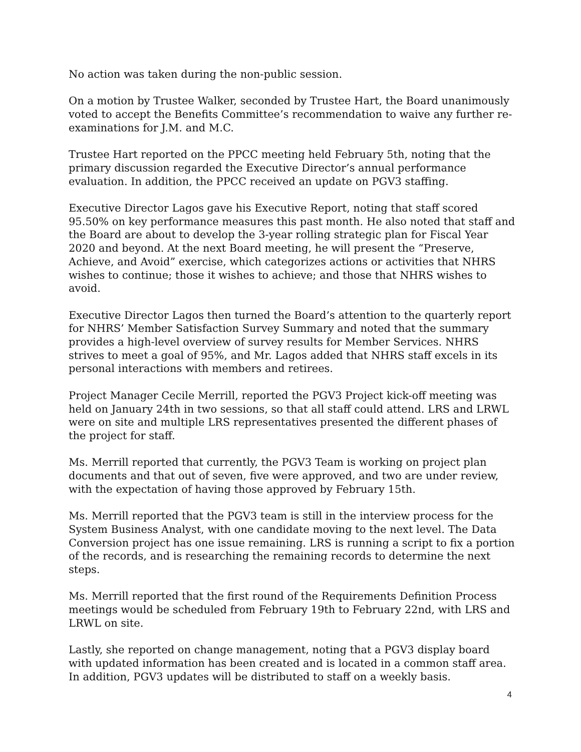No action was taken during the non-public session.
On a motion by Trustee Walker, seconded by Trustee Hart, the Board unanimously voted to accept the Benefits Committee’s recommendation to waive any further re-examinations for J.M. and M.C.
Trustee Hart reported on the PPCC meeting held February 5th, noting that the primary discussion regarded the Executive Director’s annual performance evaluation. In addition, the PPCC received an update on PGV3 staffing.
Executive Director Lagos gave his Executive Report, noting that staff scored 95.50% on key performance measures this past month. He also noted that staff and the Board are about to develop the 3-year rolling strategic plan for Fiscal Year 2020 and beyond. At the next Board meeting, he will present the “Preserve, Achieve, and Avoid” exercise, which categorizes actions or activities that NHRS wishes to continue; those it wishes to achieve; and those that NHRS wishes to avoid.
Executive Director Lagos then turned the Board’s attention to the quarterly report for NHRS’ Member Satisfaction Survey Summary and noted that the summary provides a high-level overview of survey results for Member Services. NHRS strives to meet a goal of 95%, and Mr. Lagos added that NHRS staff excels in its personal interactions with members and retirees.
Project Manager Cecile Merrill, reported the PGV3 Project kick-off meeting was held on January 24th in two sessions, so that all staff could attend. LRS and LRWL were on site and multiple LRS representatives presented the different phases of the project for staff.
Ms. Merrill reported that currently, the PGV3 Team is working on project plan documents and that out of seven, five were approved, and two are under review, with the expectation of having those approved by February 15th.
Ms. Merrill reported that the PGV3 team is still in the interview process for the System Business Analyst, with one candidate moving to the next level. The Data Conversion project has one issue remaining. LRS is running a script to fix a portion of the records, and is researching the remaining records to determine the next steps.
Ms. Merrill reported that the first round of the Requirements Definition Process meetings would be scheduled from February 19th to February 22nd, with LRS and LRWL on site.
Lastly, she reported on change management, noting that a PGV3 display board with updated information has been created and is located in a common staff area. In addition, PGV3 updates will be distributed to staff on a weekly basis.
4